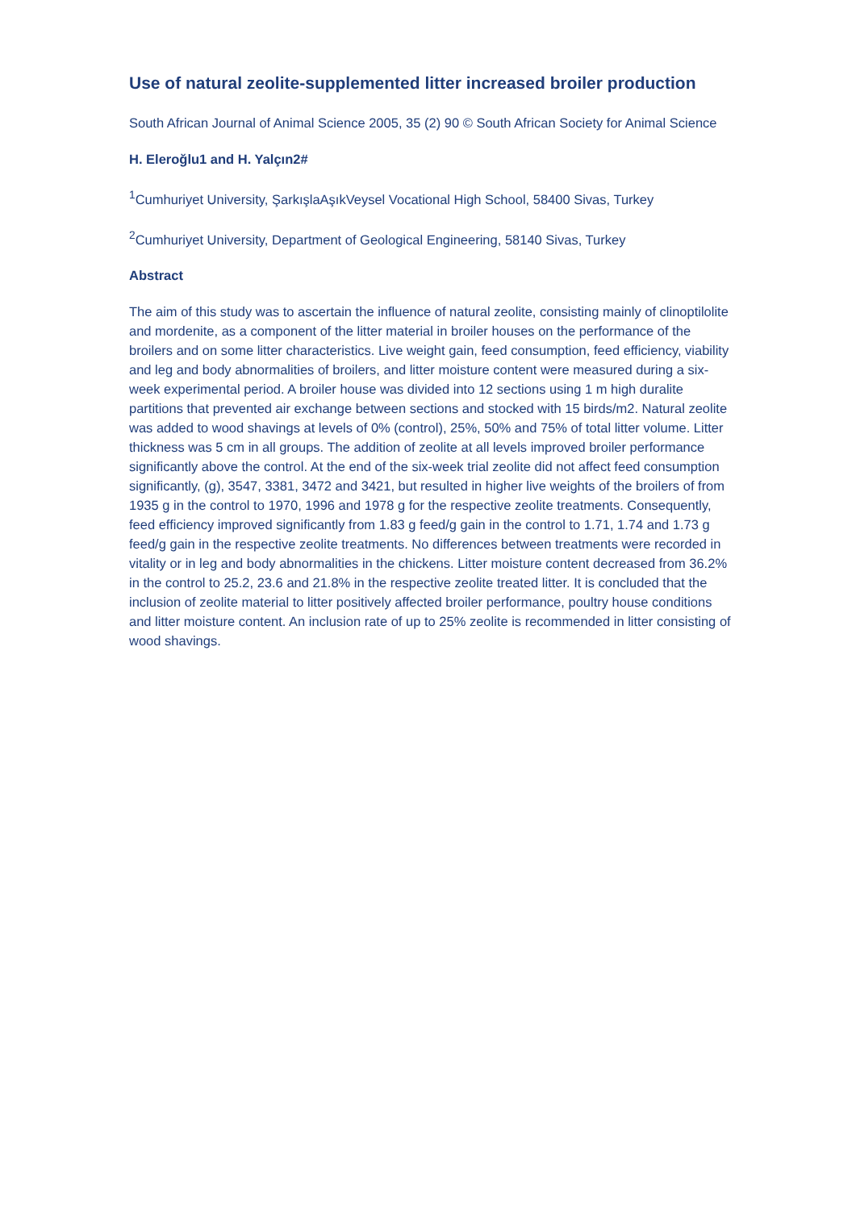Use of natural zeolite-supplemented litter increased broiler production
South African Journal of Animal Science 2005, 35 (2) 90 © South African Society for Animal Science
H. Eleroğlu1 and H. Yalçın2#
<sup>1</sup> Cumhuriyet University, ŞarkışlaAşıkVeysel Vocational High School, 58400 Sivas, Turkey
<sup>2</sup> Cumhuriyet University, Department of Geological Engineering, 58140 Sivas, Turkey
Abstract
The aim of this study was to ascertain the influence of natural zeolite, consisting mainly of clinoptilolite and mordenite, as a component of the litter material in broiler houses on the performance of the broilers and on some litter characteristics. Live weight gain, feed consumption, feed efficiency, viability and leg and body abnormalities of broilers, and litter moisture content were measured during a six-week experimental period. A broiler house was divided into 12 sections using 1 m high duralite partitions that prevented air exchange between sections and stocked with 15 birds/m2. Natural zeolite was added to wood shavings at levels of 0% (control), 25%, 50% and 75% of total litter volume. Litter thickness was 5 cm in all groups. The addition of zeolite at all levels improved broiler performance significantly above the control. At the end of the six-week trial zeolite did not affect feed consumption significantly, (g), 3547, 3381, 3472 and 3421, but resulted in higher live weights of the broilers of from 1935 g in the control to 1970, 1996 and 1978 g for the respective zeolite treatments. Consequently, feed efficiency improved significantly from 1.83 g feed/g gain in the control to 1.71, 1.74 and 1.73 g feed/g gain in the respective zeolite treatments. No differences between treatments were recorded in vitality or in leg and body abnormalities in the chickens. Litter moisture content decreased from 36.2% in the control to 25.2, 23.6 and 21.8% in the respective zeolite treated litter. It is concluded that the inclusion of zeolite material to litter positively affected broiler performance, poultry house conditions and litter moisture content. An inclusion rate of up to 25% zeolite is recommended in litter consisting of wood shavings.